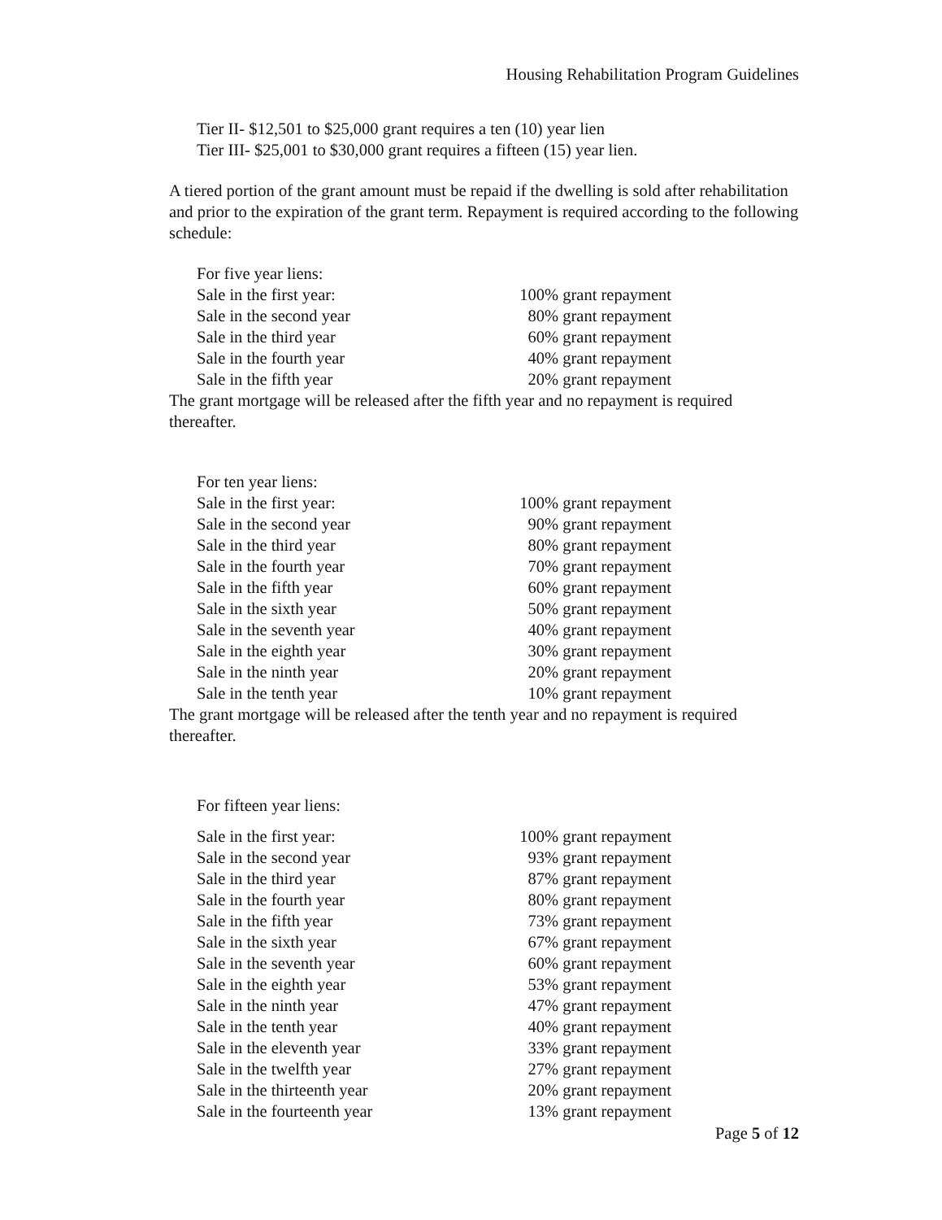Housing Rehabilitation Program Guidelines
Tier II- $12,501 to $25,000 grant requires a ten (10) year lien
Tier III- $25,001 to $30,000 grant requires a fifteen (15) year lien.
A tiered portion of the grant amount must be repaid if the dwelling is sold after rehabilitation and prior to the expiration of the grant term. Repayment is required according to the following schedule:
For five year liens:
| Sale in the first year: | 100% grant repayment |
| Sale in the second year | 80% grant repayment |
| Sale in the third year | 60% grant repayment |
| Sale in the fourth year | 40% grant repayment |
| Sale in the fifth year | 20% grant repayment |
The grant mortgage will be released after the fifth year and no repayment is required thereafter.
For ten year liens:
| Sale in the first year: | 100% grant repayment |
| Sale in the second year | 90% grant repayment |
| Sale in the third year | 80% grant repayment |
| Sale in the fourth year | 70% grant repayment |
| Sale in the fifth year | 60% grant repayment |
| Sale in the sixth year | 50% grant repayment |
| Sale in the seventh year | 40% grant repayment |
| Sale in the eighth year | 30% grant repayment |
| Sale in the ninth year | 20% grant repayment |
| Sale in the tenth year | 10% grant repayment |
The grant mortgage will be released after the tenth year and no repayment is required thereafter.
For fifteen year liens:
| Sale in the first year: | 100% grant repayment |
| Sale in the second year | 93% grant repayment |
| Sale in the third year | 87% grant repayment |
| Sale in the fourth year | 80% grant repayment |
| Sale in the fifth year | 73% grant repayment |
| Sale in the sixth year | 67% grant repayment |
| Sale in the seventh year | 60% grant repayment |
| Sale in the eighth year | 53% grant repayment |
| Sale in the ninth year | 47% grant repayment |
| Sale in the tenth year | 40% grant repayment |
| Sale in the eleventh year | 33% grant repayment |
| Sale in the twelfth year | 27% grant repayment |
| Sale in the thirteenth year | 20% grant repayment |
| Sale in the fourteenth year | 13% grant repayment |
Page 5 of 12